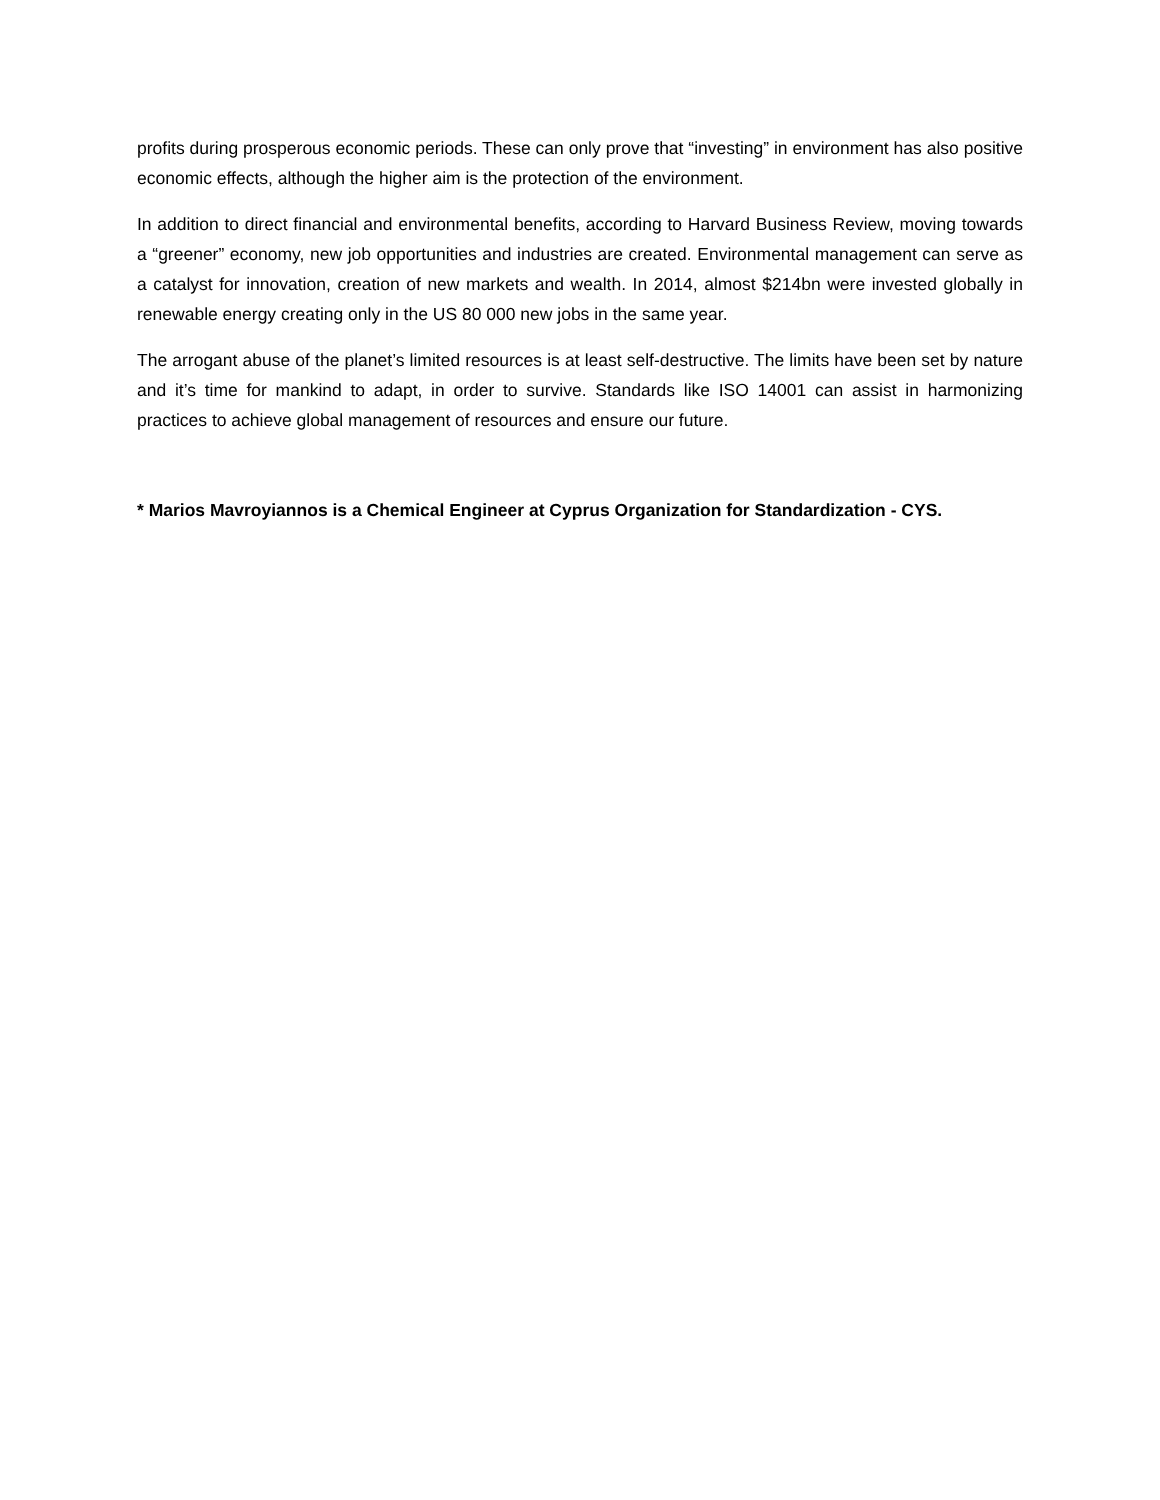profits during prosperous economic periods. These can only prove that “investing” in environment has also positive economic effects, although the higher aim is the protection of the environment.
In addition to direct financial and environmental benefits, according to Harvard Business Review, moving towards a “greener” economy, new job opportunities and industries are created. Environmental management can serve as a catalyst for innovation, creation of new markets and wealth. In 2014, almost $214bn were invested globally in renewable energy creating only in the US 80 000 new jobs in the same year.
The arrogant abuse of the planet’s limited resources is at least self-destructive. The limits have been set by nature and it’s time for mankind to adapt, in order to survive. Standards like ISO 14001 can assist in harmonizing practices to achieve global management of resources and ensure our future.
* Marios Mavroyiannos is a Chemical Engineer at Cyprus Organization for Standardization - CYS.